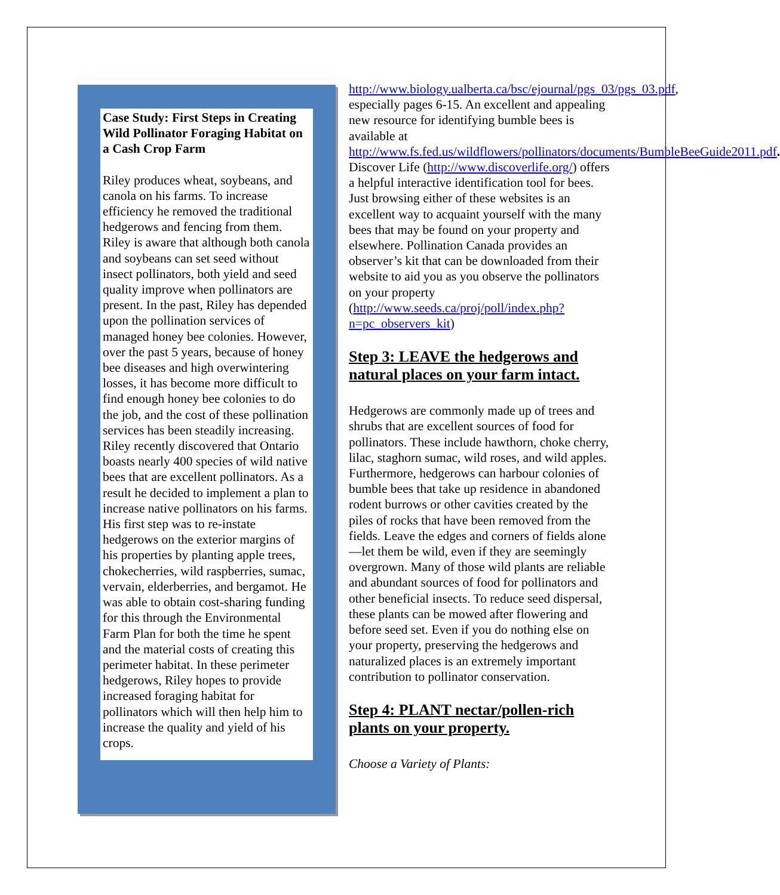Case Study: First Steps in Creating Wild Pollinator Foraging Habitat on a Cash Crop Farm
Riley produces wheat, soybeans, and canola on his farms. To increase efficiency he removed the traditional hedgerows and fencing from them. Riley is aware that although both canola and soybeans can set seed without insect pollinators, both yield and seed quality improve when pollinators are present. In the past, Riley has depended upon the pollination services of managed honey bee colonies. However, over the past 5 years, because of honey bee diseases and high overwintering losses, it has become more difficult to find enough honey bee colonies to do the job, and the cost of these pollination services has been steadily increasing. Riley recently discovered that Ontario boasts nearly 400 species of wild native bees that are excellent pollinators. As a result he decided to implement a plan to increase native pollinators on his farms. His first step was to re-instate hedgerows on the exterior margins of his properties by planting apple trees, chokecherries, wild raspberries, sumac, vervain, elderberries, and bergamot. He was able to obtain cost-sharing funding for this through the Environmental Farm Plan for both the time he spent and the material costs of creating this perimeter habitat. In these perimeter hedgerows, Riley hopes to provide increased foraging habitat for pollinators which will then help him to increase the quality and yield of his crops.
http://www.biology.ualberta.ca/bsc/ejournal/pgs_03/pgs_03.pdf, especially pages 6-15. An excellent and appealing new resource for identifying bumble bees is available at http://www.fs.fed.us/wildflowers/pollinators/documents/BumbleBeeGuide2011.pdf. Discover Life (http://www.discoverlife.org/) offers a helpful interactive identification tool for bees. Just browsing either of these websites is an excellent way to acquaint yourself with the many bees that may be found on your property and elsewhere. Pollination Canada provides an observer’s kit that can be downloaded from their website to aid you as you observe the pollinators on your property (http://www.seeds.ca/proj/poll/index.php?n=pc_observers_kit)
Step 3: LEAVE the hedgerows and natural places on your farm intact.
Hedgerows are commonly made up of trees and shrubs that are excellent sources of food for pollinators. These include hawthorn, choke cherry, lilac, staghorn sumac, wild roses, and wild apples. Furthermore, hedgerows can harbour colonies of bumble bees that take up residence in abandoned rodent burrows or other cavities created by the piles of rocks that have been removed from the fields. Leave the edges and corners of fields alone—let them be wild, even if they are seemingly overgrown. Many of those wild plants are reliable and abundant sources of food for pollinators and other beneficial insects. To reduce seed dispersal, these plants can be mowed after flowering and before seed set. Even if you do nothing else on your property, preserving the hedgerows and naturalized places is an extremely important contribution to pollinator conservation.
Step 4: PLANT nectar/pollen-rich plants on your property.
Choose a Variety of Plants: